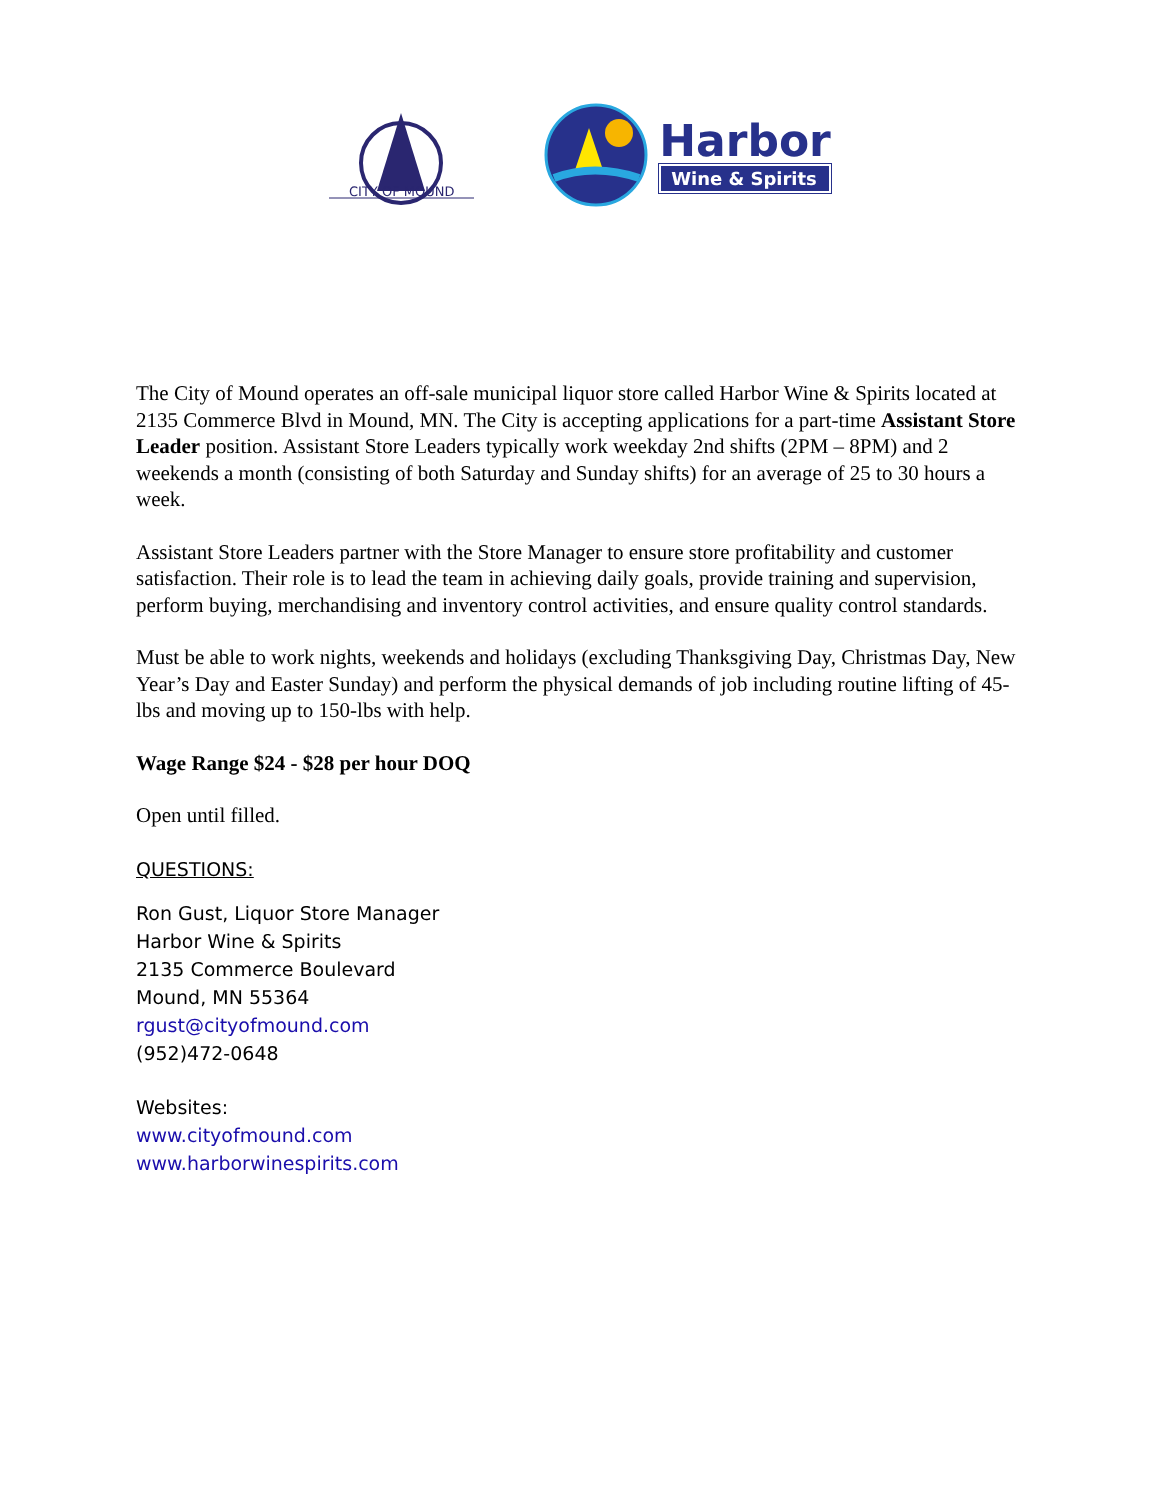CITY OF MOUND
Harbor
Wine & Spirits
The City of Mound operates an off-sale municipal liquor store called Harbor Wine & Spirits located at 2135 Commerce Blvd in Mound, MN. The City is accepting applications for a part-time Assistant Store Leader position. Assistant Store Leaders typically work weekday 2nd shifts (2PM – 8PM) and 2 weekends a month (consisting of both Saturday and Sunday shifts) for an average of 25 to 30 hours a week.
Assistant Store Leaders partner with the Store Manager to ensure store profitability and customer satisfaction. Their role is to lead the team in achieving daily goals, provide training and supervision, perform buying, merchandising and inventory control activities, and ensure quality control standards.
Must be able to work nights, weekends and holidays (excluding Thanksgiving Day, Christmas Day, New Year’s Day and Easter Sunday) and perform the physical demands of job including routine lifting of 45-lbs and moving up to 150-lbs with help.
Wage Range $24 - $28 per hour DOQ
Open until filled.
QUESTIONS:
Ron Gust, Liquor Store Manager
Harbor Wine & Spirits
2135 Commerce Boulevard
Mound, MN 55364
rgust@cityofmound.com
(952)472-0648
Websites:
www.cityofmound.com
www.harborwinespirits.com